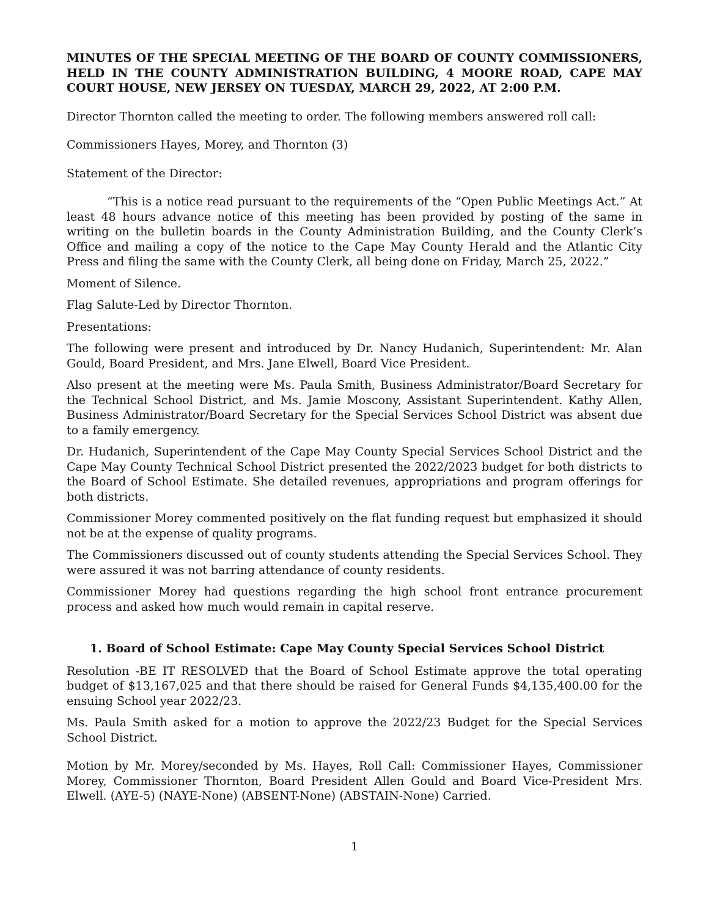MINUTES OF THE SPECIAL MEETING OF THE BOARD OF COUNTY COMMISSIONERS, HELD IN THE COUNTY ADMINISTRATION BUILDING, 4 MOORE ROAD, CAPE MAY COURT HOUSE, NEW JERSEY ON TUESDAY, MARCH 29, 2022, AT 2:00 P.M.
Director Thornton called the meeting to order. The following members answered roll call:
Commissioners Hayes, Morey, and Thornton (3)
Statement of the Director:
“This is a notice read pursuant to the requirements of the “Open Public Meetings Act.” At least 48 hours advance notice of this meeting has been provided by posting of the same in writing on the bulletin boards in the County Administration Building, and the County Clerk’s Office and mailing a copy of the notice to the Cape May County Herald and the Atlantic City Press and filing the same with the County Clerk, all being done on Friday, March 25, 2022.”
Moment of Silence.
Flag Salute-Led by Director Thornton.
Presentations:
The following were present and introduced by Dr. Nancy Hudanich, Superintendent: Mr. Alan Gould, Board President, and Mrs. Jane Elwell, Board Vice President.
Also present at the meeting were Ms. Paula Smith, Business Administrator/Board Secretary for the Technical School District, and Ms. Jamie Moscony, Assistant Superintendent. Kathy Allen, Business Administrator/Board Secretary for the Special Services School District was absent due to a family emergency.
Dr. Hudanich, Superintendent of the Cape May County Special Services School District and the Cape May County Technical School District presented the 2022/2023 budget for both districts to the Board of School Estimate. She detailed revenues, appropriations and program offerings for both districts.
Commissioner Morey commented positively on the flat funding request but emphasized it should not be at the expense of quality programs.
The Commissioners discussed out of county students attending the Special Services School. They were assured it was not barring attendance of county residents.
Commissioner Morey had questions regarding the high school front entrance procurement process and asked how much would remain in capital reserve.
1. Board of School Estimate: Cape May County Special Services School District
Resolution -BE IT RESOLVED that the Board of School Estimate approve the total operating budget of $13,167,025 and that there should be raised for General Funds $4,135,400.00 for the ensuing School year 2022/23.
Ms. Paula Smith asked for a motion to approve the 2022/23 Budget for the Special Services School District.
Motion by Mr. Morey/seconded by Ms. Hayes, Roll Call: Commissioner Hayes, Commissioner Morey, Commissioner Thornton, Board President Allen Gould and Board Vice-President Mrs. Elwell. (AYE-5) (NAYE-None) (ABSENT-None) (ABSTAIN-None) Carried.
1